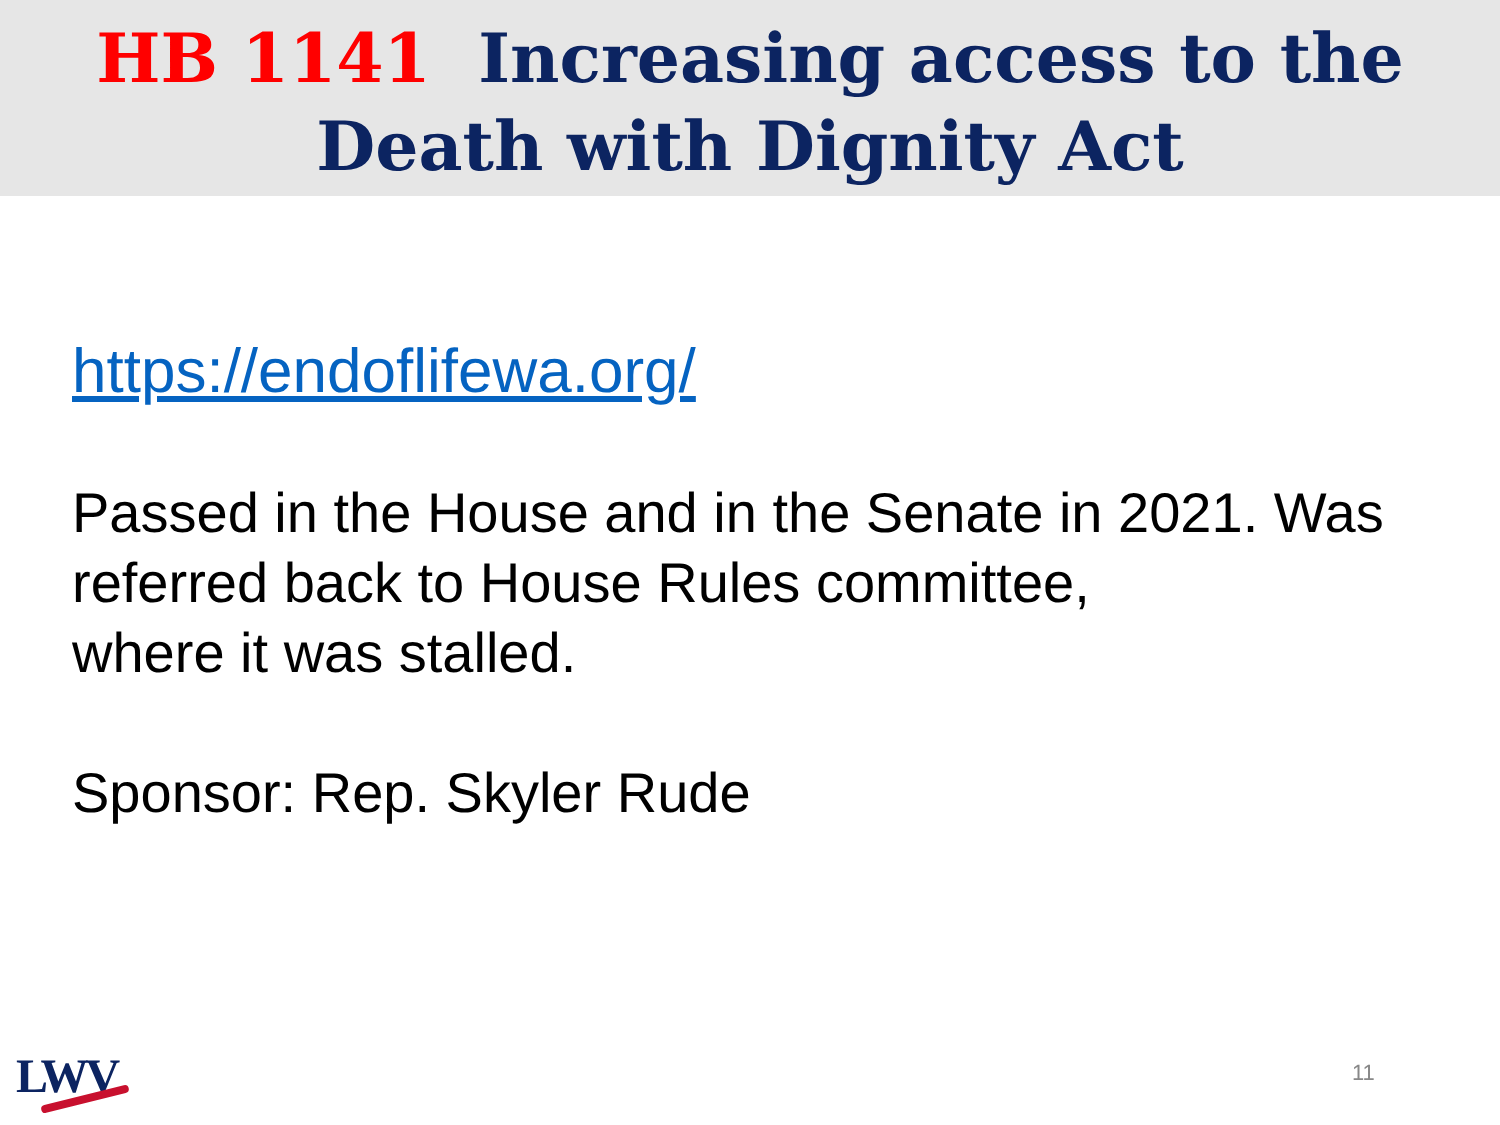HB 1141 Increasing access to the
Death with Dignity Act
https://endoflifewa.org/
Passed in the House and in the Senate in 2021. Was referred back to House Rules committee,
where it was stalled.
Sponsor: Rep. Skyler Rude
LWV 11